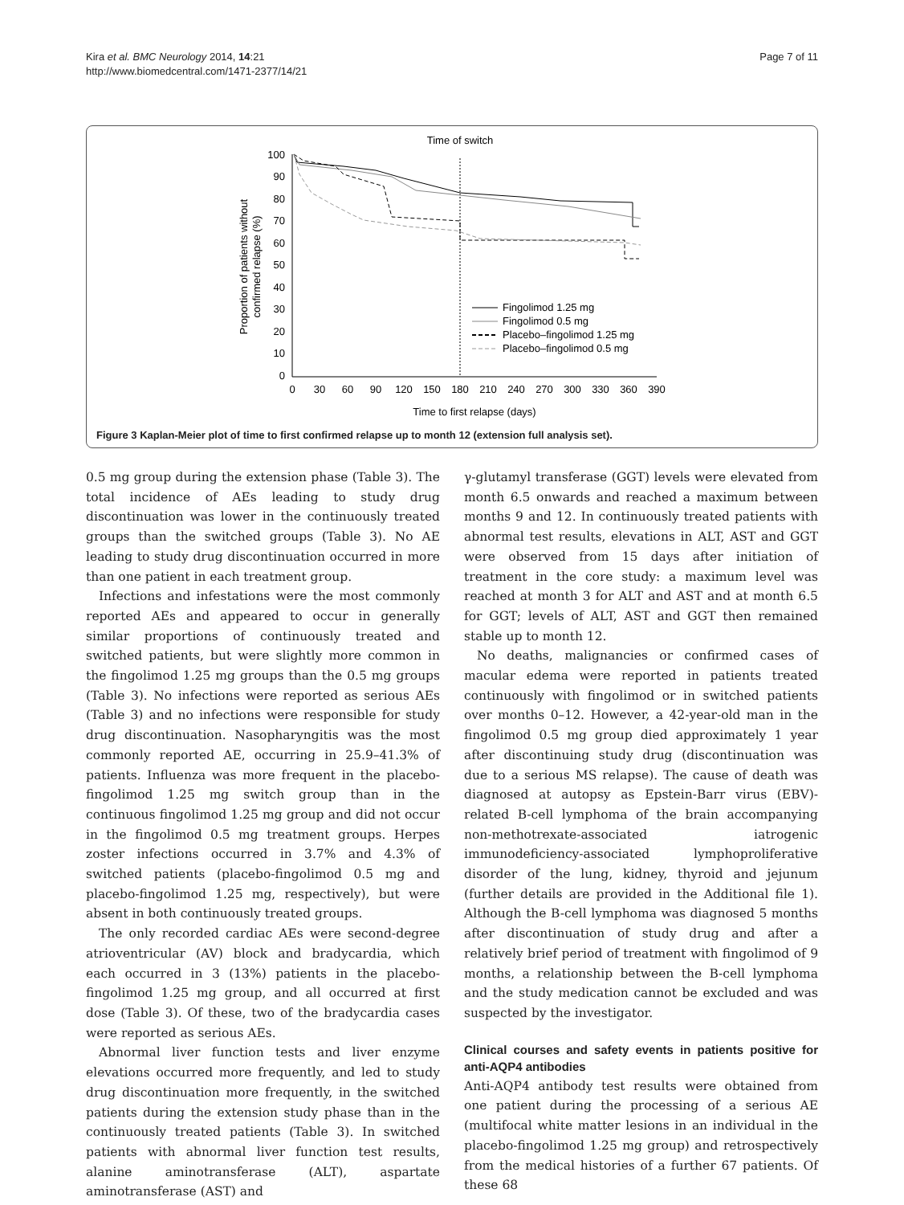Kira et al. BMC Neurology 2014, 14:21
http://www.biomedcentral.com/1471-2377/14/21
Page 7 of 11
Time of switch
100
90
80
70
60
50
40
30
20
10
0
0
30
60
90
120
150
180
210
240
270
300
330
360
390
Time to first relapse (days)
Proportion of patients without
confirmed relapse (%)
Fingolimod 1.25 mg
Fingolimod 0.5 mg
Placebo–fingolimod 1.25 mg
Placebo–fingolimod 0.5 mg
Figure 3 Kaplan-Meier plot of time to first confirmed relapse up to month 12 (extension full analysis set).
0.5 mg group during the extension phase (Table 3). The total incidence of AEs leading to study drug discontinuation was lower in the continuously treated groups than the switched groups (Table 3). No AE leading to study drug discontinuation occurred in more than one patient in each treatment group.
Infections and infestations were the most commonly reported AEs and appeared to occur in generally similar proportions of continuously treated and switched patients, but were slightly more common in the fingolimod 1.25 mg groups than the 0.5 mg groups (Table 3). No infections were reported as serious AEs (Table 3) and no infections were responsible for study drug discontinuation. Nasopharyngitis was the most commonly reported AE, occurring in 25.9–41.3% of patients. Influenza was more frequent in the placebo-fingolimod 1.25 mg switch group than in the continuous fingolimod 1.25 mg group and did not occur in the fingolimod 0.5 mg treatment groups. Herpes zoster infections occurred in 3.7% and 4.3% of switched patients (placebo-fingolimod 0.5 mg and placebo-fingolimod 1.25 mg, respectively), but were absent in both continuously treated groups.
The only recorded cardiac AEs were second-degree atrioventricular (AV) block and bradycardia, which each occurred in 3 (13%) patients in the placebo-fingolimod 1.25 mg group, and all occurred at first dose (Table 3). Of these, two of the bradycardia cases were reported as serious AEs.
Abnormal liver function tests and liver enzyme elevations occurred more frequently, and led to study drug discontinuation more frequently, in the switched patients during the extension study phase than in the continuously treated patients (Table 3). In switched patients with abnormal liver function test results, alanine aminotransferase (ALT), aspartate aminotransferase (AST) and
γ-glutamyl transferase (GGT) levels were elevated from month 6.5 onwards and reached a maximum between months 9 and 12. In continuously treated patients with abnormal test results, elevations in ALT, AST and GGT were observed from 15 days after initiation of treatment in the core study: a maximum level was reached at month 3 for ALT and AST and at month 6.5 for GGT; levels of ALT, AST and GGT then remained stable up to month 12.
No deaths, malignancies or confirmed cases of macular edema were reported in patients treated continuously with fingolimod or in switched patients over months 0–12. However, a 42-year-old man in the fingolimod 0.5 mg group died approximately 1 year after discontinuing study drug (discontinuation was due to a serious MS relapse). The cause of death was diagnosed at autopsy as Epstein-Barr virus (EBV)-related B-cell lymphoma of the brain accompanying non-methotrexate-associated iatrogenic immunodeficiency-associated lymphoproliferative disorder of the lung, kidney, thyroid and jejunum (further details are provided in the Additional file 1). Although the B-cell lymphoma was diagnosed 5 months after discontinuation of study drug and after a relatively brief period of treatment with fingolimod of 9 months, a relationship between the B-cell lymphoma and the study medication cannot be excluded and was suspected by the investigator.
Clinical courses and safety events in patients positive for anti-AQP4 antibodies
Anti-AQP4 antibody test results were obtained from one patient during the processing of a serious AE (multifocal white matter lesions in an individual in the placebo-fingolimod 1.25 mg group) and retrospectively from the medical histories of a further 67 patients. Of these 68